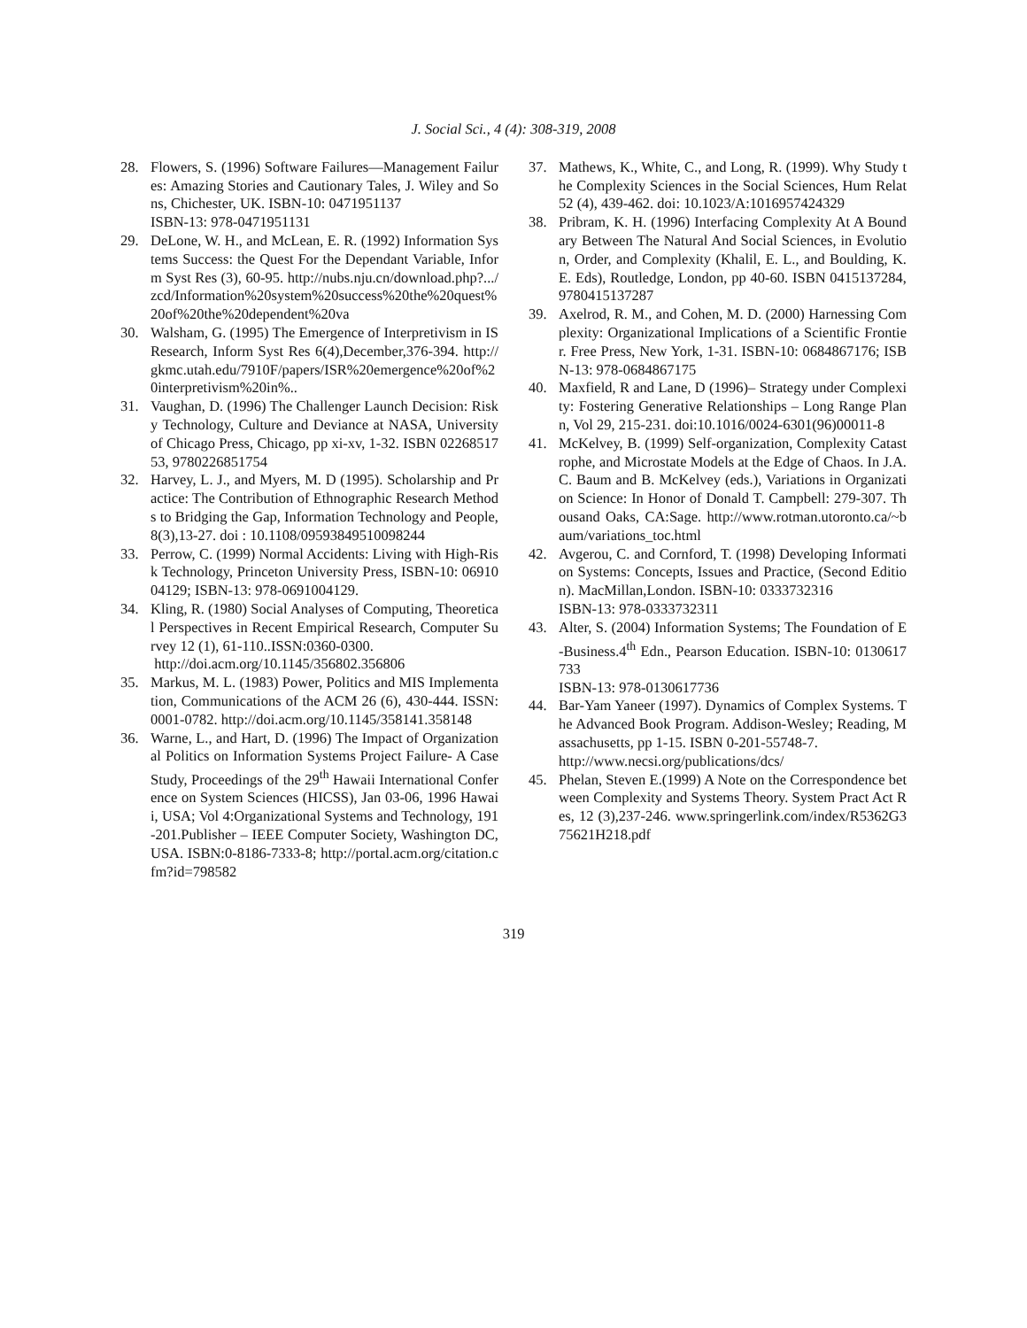J. Social Sci., 4 (4): 308-319, 2008
28. Flowers, S. (1996) Software Failures—Management Failures: Amazing Stories and Cautionary Tales, J. Wiley and Sons, Chichester, UK. ISBN-10: 0471951137
ISBN-13: 978-0471951131
29. DeLone, W. H., and McLean, E. R. (1992) Information Systems Success: the Quest For the Dependant Variable, Inform Syst Res (3), 60-95. http://nubs.nju.cn/download.php?.../zcd/Information%20system%20success%20the%20quest%20of%20the%20dependent%20va
30. Walsham, G. (1995) The Emergence of Interpretivism in IS Research, Inform Syst Res 6(4),December,376-394. http://gkmc.utah.edu/7910F/papers/ISR%20emergence%20of%20interpretivism%20in%..
31. Vaughan, D. (1996) The Challenger Launch Decision: Risky Technology, Culture and Deviance at NASA, University of Chicago Press, Chicago, pp xi-xv, 1-32. ISBN 0226851753, 9780226851754
32. Harvey, L. J., and Myers, M. D (1995). Scholarship and Practice: The Contribution of Ethnographic Research Methods to Bridging the Gap, Information Technology and People, 8(3),13-27. doi : 10.1108/09593849510098244
33. Perrow, C. (1999) Normal Accidents: Living with High-Risk Technology, Princeton University Press, ISBN-10: 0691004129; ISBN-13: 978-0691004129.
34. Kling, R. (1980) Social Analyses of Computing, Theoretical Perspectives in Recent Empirical Research, Computer Survey 12 (1), 61-110..ISSN:0360-0300.
http://doi.acm.org/10.1145/356802.356806
35. Markus, M. L. (1983) Power, Politics and MIS Implementation, Communications of the ACM 26 (6), 430-444. ISSN:0001-0782. http://doi.acm.org/10.1145/358141.358148
36. Warne, L., and Hart, D. (1996) The Impact of Organizational Politics on Information Systems Project Failure- A Case Study, Proceedings of the 29<sup>th</sup> Hawaii International Conference on System Sciences (HICSS), Jan 03-06, 1996 Hawaii, USA; Vol 4:Organizational Systems and Technology, 191-201.Publisher – IEEE Computer Society, Washington DC, USA. ISBN:0-8186-7333-8; http://portal.acm.org/citation.cfm?id=798582
37. Mathews, K., White, C., and Long, R. (1999). Why Study the Complexity Sciences in the Social Sciences, Hum Relat 52 (4), 439-462. doi: 10.1023/A:1016957424329
38. Pribram, K. H. (1996) Interfacing Complexity At A Boundary Between The Natural And Social Sciences, in Evolution, Order, and Complexity (Khalil, E. L., and Boulding, K. E. Eds), Routledge, London, pp 40-60. ISBN 0415137284, 9780415137287
39. Axelrod, R. M., and Cohen, M. D. (2000) Harnessing Complexity: Organizational Implications of a Scientific Frontier. Free Press, New York, 1-31. ISBN-10: 0684867176; ISBN-13: 978-0684867175
40. Maxfield, R and Lane, D (1996)– Strategy under Complexity: Fostering Generative Relationships – Long Range Plann, Vol 29, 215-231. doi:10.1016/0024-6301(96)00011-8
41. McKelvey, B. (1999) Self-organization, Complexity Catastrophe, and Microstate Models at the Edge of Chaos. In J.A.C. Baum and B. McKelvey (eds.), Variations in Organization Science: In Honor of Donald T. Campbell: 279-307. Thousand Oaks, CA:Sage. http://www.rotman.utoronto.ca/~baum/variations_toc.html
42. Avgerou, C. and Cornford, T. (1998) Developing Information Systems: Concepts, Issues and Practice, (Second Edition). MacMillan,London. ISBN-10: 0333732316
ISBN-13: 978-0333732311
43. Alter, S. (2004) Information Systems; The Foundation of E-Business.4<sup>th</sup> Edn., Pearson Education. ISBN-10: 0130617733
ISBN-13: 978-0130617736
44. Bar-Yam Yaneer (1997). Dynamics of Complex Systems. The Advanced Book Program. Addison-Wesley; Reading, Massachusetts, pp 1-15. ISBN 0-201-55748-7.
http://www.necsi.org/publications/dcs/
45. Phelan, Steven E.(1999) A Note on the Correspondence between Complexity and Systems Theory. System Pract Act Res, 12 (3),237-246. www.springerlink.com/index/R5362G375621H218.pdf
319